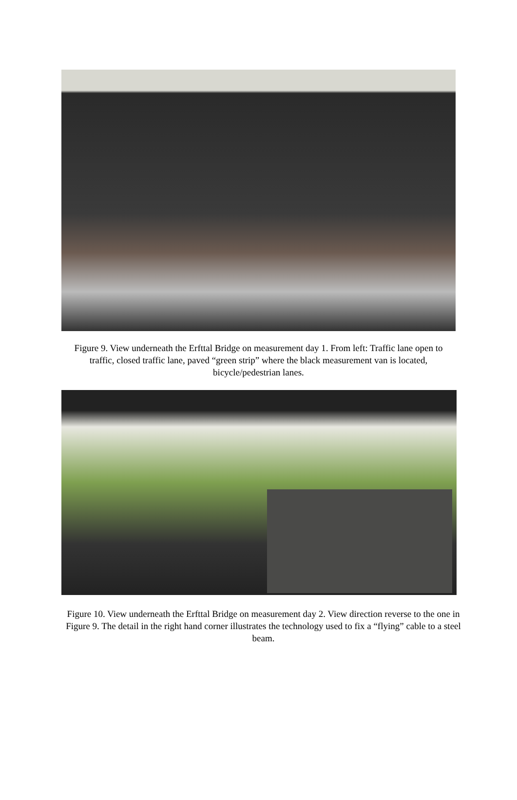Figure 9. View underneath the Erfttal Bridge on measurement day 1. From left: Traffic lane open to traffic, closed traffic lane, paved “green strip” where the black measurement van is located, bicycle/pedestrian lanes.
Figure 10. View underneath the Erfttal Bridge on measurement day 2. View direction reverse to the one in Figure 9. The detail in the right hand corner illustrates the technology used to fix a “flying” cable to a steel beam.